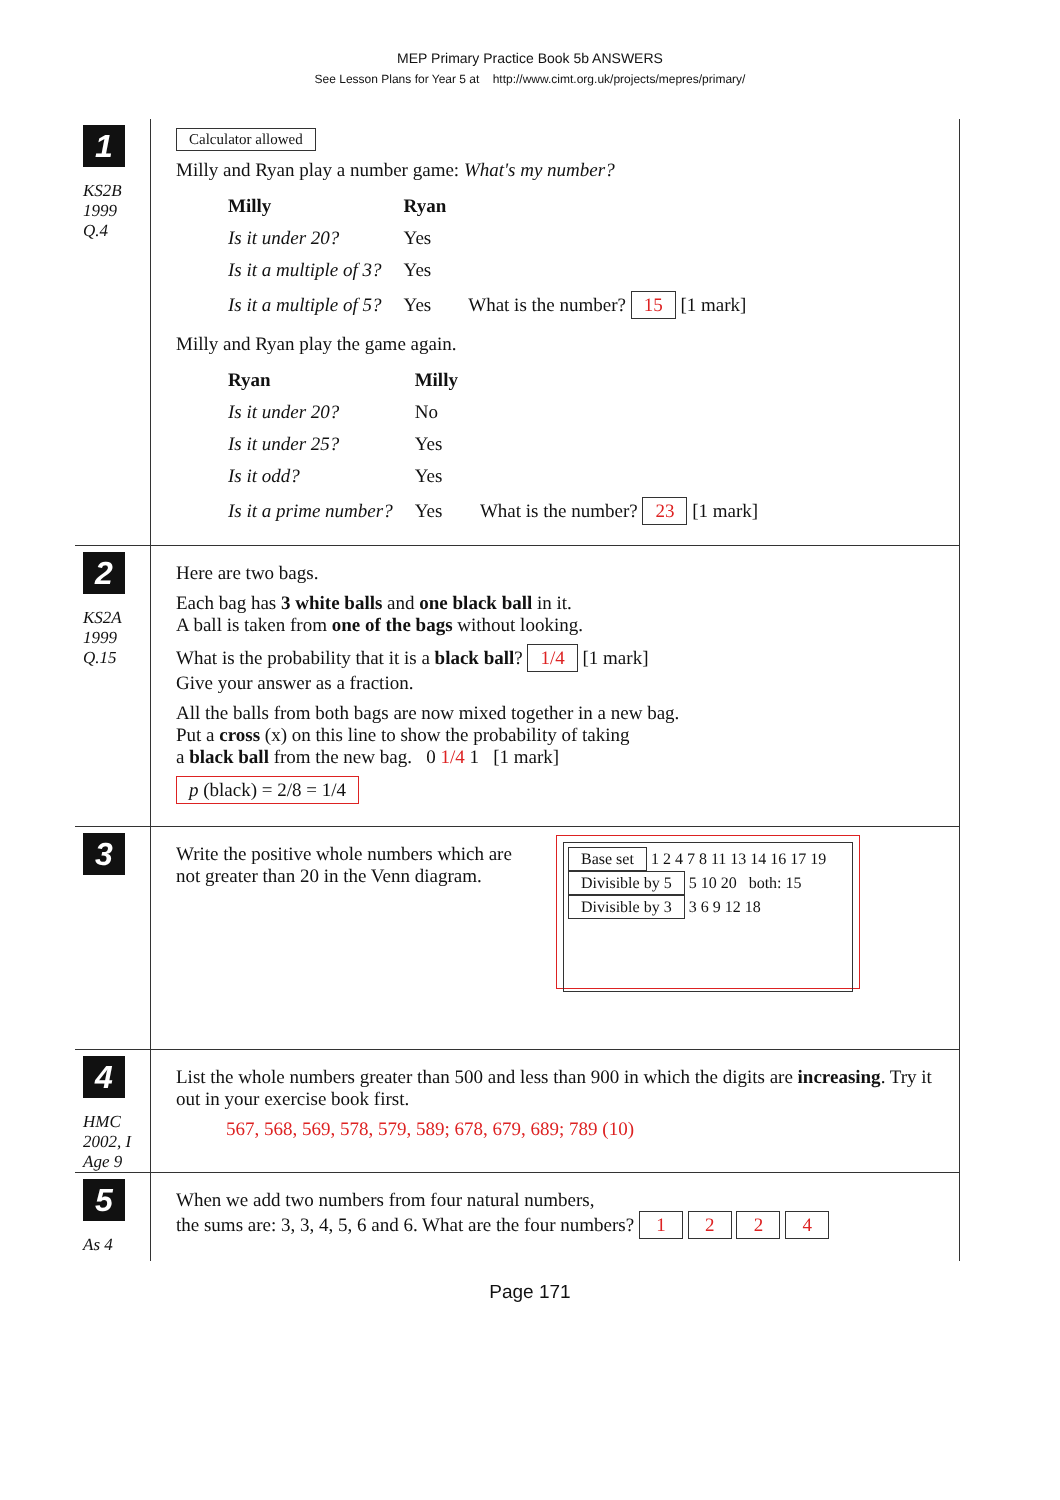MEP Primary Practice Book 5b ANSWERS
See Lesson Plans for Year 5 at http://www.cimt.org.uk/projects/mepres/primary/
1
KS2B
1999
Q.4
Calculator allowed
Milly and Ryan play a number game: What's my number?
| Milly | Ryan | |
| Is it under 20? | Yes | |
| Is it a multiple of 3? | Yes | |
| Is it a multiple of 5? | Yes | What is the number? 15 [1 mark] |
Milly and Ryan play the game again.
| Ryan | Milly | |
| Is it under 20? | No | |
| Is it under 25? | Yes | |
| Is it odd? | Yes | |
| Is it a prime number? | Yes | What is the number? 23 [1 mark] |
2
KS2A
1999
Q.15
Here are two bags.
Each bag has 3 white balls and one black ball in it.
A ball is taken from one of the bags without looking.
What is the probability that it is a black ball? 1/4 [1 mark]
Give your answer as a fraction.
All the balls from both bags are now mixed together in a new bag.
Put a cross (x) on this line to show the probability of taking
a black ball from the new bag. 0 1/4 1 [1 mark]
p (black) = 2/8 = 1/4
3
Write the positive whole numbers which are not greater than 20 in the Venn diagram.
Base set 1 2 4 7 8 11 13 14 16 17 19
Divisible by 5 5 10 20 both: 15
Divisible by 3 3 6 9 12 18
4
HMC
2002, I
Age 9
List the whole numbers greater than 500 and less than 900 in which the digits are increasing. Try it out in your exercise book first.
567, 568, 569, 578, 579, 589; 678, 679, 689; 789 (10)
5
As 4
When we add two numbers from four natural numbers,
the sums are: 3, 3, 4, 5, 6 and 6. What are the four numbers? 1 2 2 4
Page 171